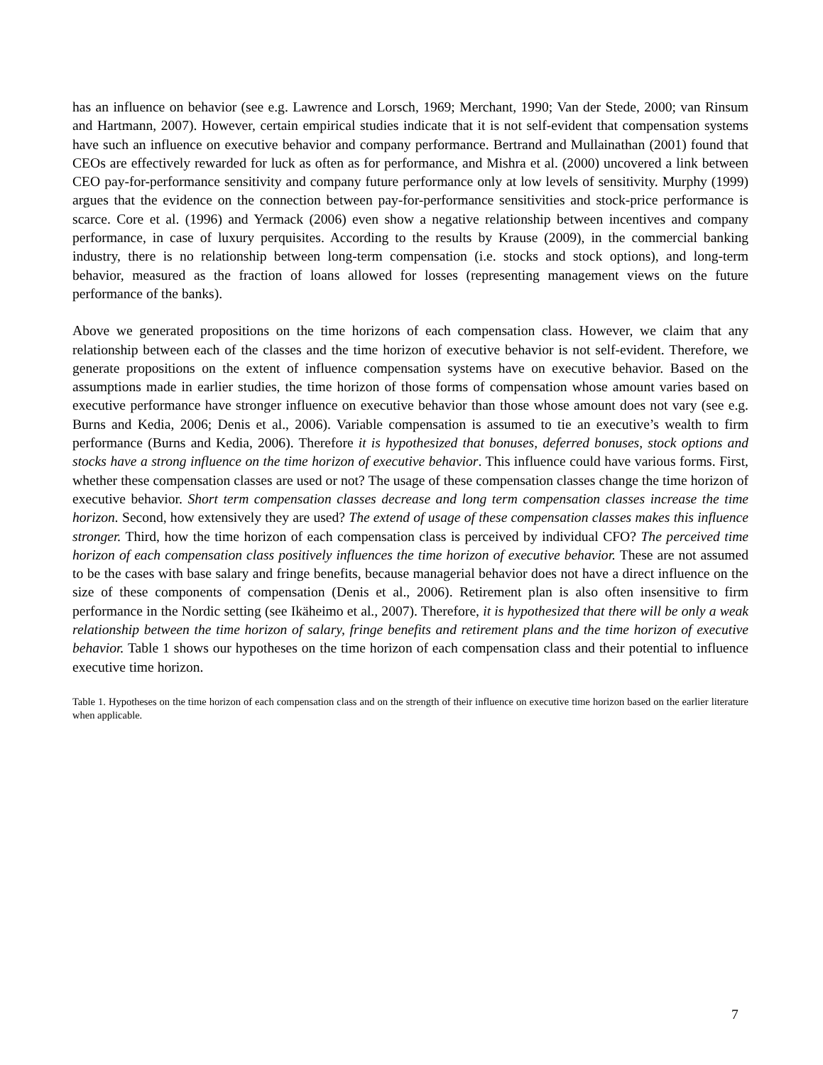has an influence on behavior (see e.g. Lawrence and Lorsch, 1969; Merchant, 1990; Van der Stede, 2000; van Rinsum and Hartmann, 2007). However, certain empirical studies indicate that it is not self-evident that compensation systems have such an influence on executive behavior and company performance. Bertrand and Mullainathan (2001) found that CEOs are effectively rewarded for luck as often as for performance, and Mishra et al. (2000) uncovered a link between CEO pay-for-performance sensitivity and company future performance only at low levels of sensitivity. Murphy (1999) argues that the evidence on the connection between pay-for-performance sensitivities and stock-price performance is scarce. Core et al. (1996) and Yermack (2006) even show a negative relationship between incentives and company performance, in case of luxury perquisites. According to the results by Krause (2009), in the commercial banking industry, there is no relationship between long-term compensation (i.e. stocks and stock options), and long-term behavior, measured as the fraction of loans allowed for losses (representing management views on the future performance of the banks).
Above we generated propositions on the time horizons of each compensation class. However, we claim that any relationship between each of the classes and the time horizon of executive behavior is not self-evident. Therefore, we generate propositions on the extent of influence compensation systems have on executive behavior. Based on the assumptions made in earlier studies, the time horizon of those forms of compensation whose amount varies based on executive performance have stronger influence on executive behavior than those whose amount does not vary (see e.g. Burns and Kedia, 2006; Denis et al., 2006). Variable compensation is assumed to tie an executive’s wealth to firm performance (Burns and Kedia, 2006). Therefore it is hypothesized that bonuses, deferred bonuses, stock options and stocks have a strong influence on the time horizon of executive behavior. This influence could have various forms. First, whether these compensation classes are used or not? The usage of these compensation classes change the time horizon of executive behavior. Short term compensation classes decrease and long term compensation classes increase the time horizon. Second, how extensively they are used? The extend of usage of these compensation classes makes this influence stronger. Third, how the time horizon of each compensation class is perceived by individual CFO? The perceived time horizon of each compensation class positively influences the time horizon of executive behavior. These are not assumed to be the cases with base salary and fringe benefits, because managerial behavior does not have a direct influence on the size of these components of compensation (Denis et al., 2006). Retirement plan is also often insensitive to firm performance in the Nordic setting (see Ikäheimo et al., 2007). Therefore, it is hypothesized that there will be only a weak relationship between the time horizon of salary, fringe benefits and retirement plans and the time horizon of executive behavior. Table 1 shows our hypotheses on the time horizon of each compensation class and their potential to influence executive time horizon.
Table 1. Hypotheses on the time horizon of each compensation class and on the strength of their influence on executive time horizon based on the earlier literature when applicable.
7